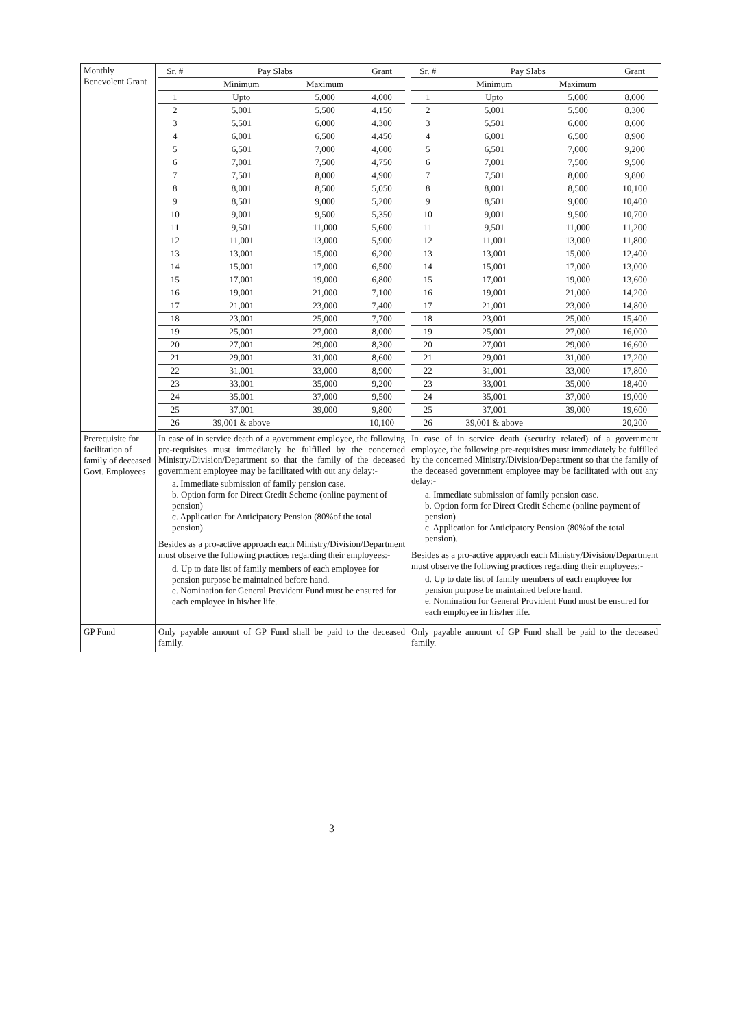| Monthly Benevolent Grant | / Sr. # / Pay Slabs / / Grant / / --- / --- / --- / --- / / / Minimum / Maximum / / / 1 / Upto / 5,000 / 4,000 / / 2 / 5,001 / 5,500 / 4,150 / / 3 / 5,501 / 6,000 / 4,300 / / 4 / 6,001 / 6,500 / 4,450 / / 5 / 6,501 / 7,000 / 4,600 / / 6 / 7,001 / 7,500 / 4,750 / / 7 / 7,501 / 8,000 / 4,900 / / 8 / 8,001 / 8,500 / 5,050 / / 9 / 8,501 / 9,000 / 5,200 / / 10 / 9,001 / 9,500 / 5,350 / / 11 / 9,501 / 11,000 / 5,600 / / 12 / 11,001 / 13,000 / 5,900 / / 13 / 13,001 / 15,000 / 6,200 / / 14 / 15,001 / 17,000 / 6,500 / / 15 / 17,001 / 19,000 / 6,800 / / 16 / 19,001 / 21,000 / 7,100 / / 17 / 21,001 / 23,000 / 7,400 / / 18 / 23,001 / 25,000 / 7,700 / / 19 / 25,001 / 27,000 / 8,000 / / 20 / 27,001 / 29,000 / 8,300 / / 21 / 29,001 / 31,000 / 8,600 / / 22 / 31,001 / 33,000 / 8,900 / / 23 / 33,001 / 35,000 / 9,200 / / 24 / 35,001 / 37,000 / 9,500 / / 25 / 37,001 / 39,000 / 9,800 / / 26 / 39,001 & above / / 10,100 / | / Sr. # / Pay Slabs / / Grant / / --- / --- / --- / --- / / / Minimum / Maximum / / / 1 / Upto / 5,000 / 8,000 / / 2 / 5,001 / 5,500 / 8,300 / / 3 / 5,501 / 6,000 / 8,600 / / 4 / 6,001 / 6,500 / 8,900 / / 5 / 6,501 / 7,000 / 9,200 / / 6 / 7,001 / 7,500 / 9,500 / / 7 / 7,501 / 8,000 / 9,800 / / 8 / 8,001 / 8,500 / 10,100 / / 9 / 8,501 / 9,000 / 10,400 / / 10 / 9,001 / 9,500 / 10,700 / / 11 / 9,501 / 11,000 / 11,200 / / 12 / 11,001 / 13,000 / 11,800 / / 13 / 13,001 / 15,000 / 12,400 / / 14 / 15,001 / 17,000 / 13,000 / / 15 / 17,001 / 19,000 / 13,600 / / 16 / 19,001 / 21,000 / 14,200 / / 17 / 21,001 / 23,000 / 14,800 / / 18 / 23,001 / 25,000 / 15,400 / / 19 / 25,001 / 27,000 / 16,000 / / 20 / 27,001 / 29,000 / 16,600 / / 21 / 29,001 / 31,000 / 17,200 / / 22 / 31,001 / 33,000 / 17,800 / / 23 / 33,001 / 35,000 / 18,400 / / 24 / 35,001 / 37,000 / 19,000 / / 25 / 37,001 / 39,000 / 19,600 / / 26 / 39,001 & above / / 20,200 / |
| Prerequisite for facilitation of family of deceased Govt. Employees | In case of in service death of a government employee, the following pre-requisites must immediately be fulfilled by the concerned Ministry/Division/Department so that the family of the deceased government employee may be facilitated with out any delay:- a. Immediate submission of family pension case. b. Option form for Direct Credit Scheme (online payment of pension) c. Application for Anticipatory Pension (80%of the total pension). Besides as a pro-active approach each Ministry/Division/Department must observe the following practices regarding their employees:- d. Up to date list of family members of each employee for pension purpose be maintained before hand. e. Nomination for General Provident Fund must be ensured for each employee in his/her life. | In case of in service death (security related) of a government employee, the following pre-requisites must immediately be fulfilled by the concerned Ministry/Division/Department so that the family of the deceased government employee may be facilitated with out any delay:- a. Immediate submission of family pension case. b. Option form for Direct Credit Scheme (online payment of pension) c. Application for Anticipatory Pension (80%of the total pension). Besides as a pro-active approach each Ministry/Division/Department must observe the following practices regarding their employees:- d. Up to date list of family members of each employee for pension purpose be maintained before hand. e. Nomination for General Provident Fund must be ensured for each employee in his/her life. |
| GP Fund | Only payable amount of GP Fund shall be paid to the deceased family. | Only payable amount of GP Fund shall be paid to the deceased family. |
3